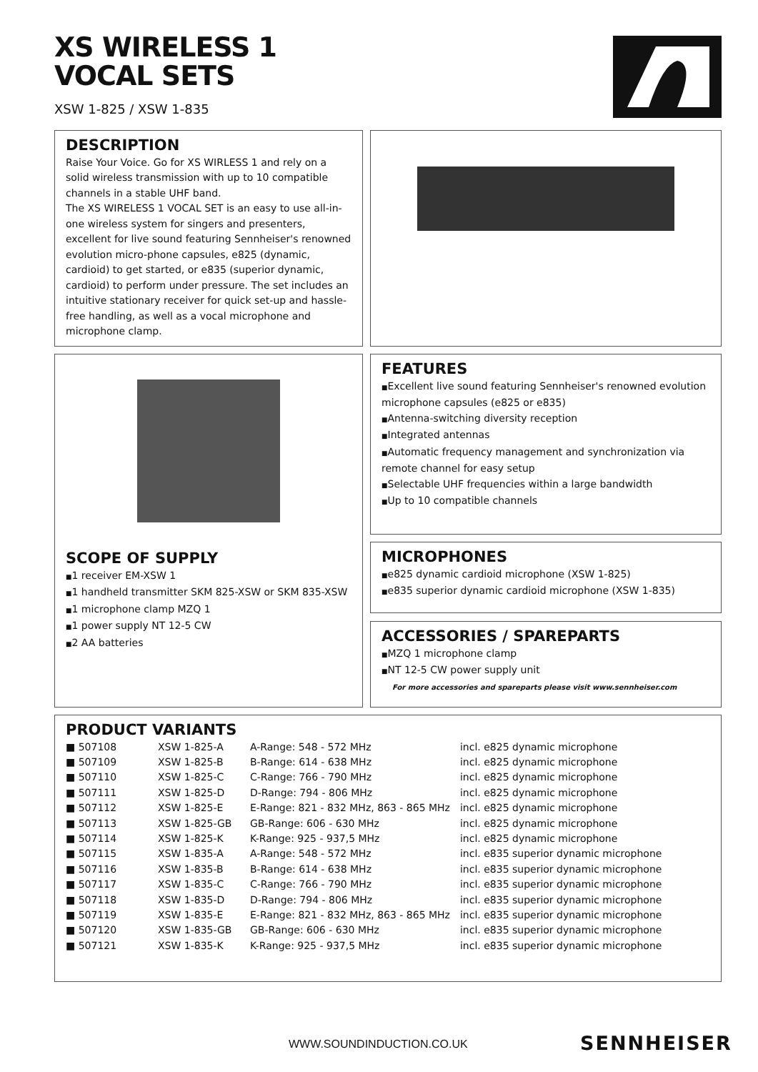XS WIRELESS 1
VOCAL SETS
XSW 1-825 / XSW 1-835
DESCRIPTION
Raise Your Voice. Go for XS WIRLESS 1 and rely on a solid wireless transmission with up to 10 compatible channels in a stable UHF band.
The XS WIRELESS 1 VOCAL SET is an easy to use all-in-one wireless system for singers and presenters, excellent for live sound featuring Sennheiser's renowned evolution micro-phone capsules, e825 (dynamic, cardioid) to get started, or e835 (superior dynamic, cardioid) to perform under pressure. The set includes an intuitive stationary receiver for quick set-up and hassle-free handling, as well as a vocal microphone and microphone clamp.
SCOPE OF SUPPLY
1 receiver EM-XSW 1
1 handheld transmitter SKM 825-XSW or SKM 835-XSW
1 microphone clamp MZQ 1
1 power supply NT 12-5 CW
2 AA batteries
FEATURES
Excellent live sound featuring Sennheiser's renowned evolution microphone capsules (e825 or e835)
Antenna-switching diversity reception
Integrated antennas
Automatic frequency management and synchronization via remote channel for easy setup
Selectable UHF frequencies within a large bandwidth
Up to 10 compatible channels
MICROPHONES
e825 dynamic cardioid microphone (XSW 1-825)
e835 superior dynamic cardioid microphone (XSW 1-835)
ACCESSORIES / SPAREPARTS
MZQ 1 microphone clamp
NT 12-5 CW power supply unit
For more accessories and spareparts please visit www.sennheiser.com
PRODUCT VARIANTS
| ■ 507108 | XSW 1-825-A | A-Range: 548 - 572 MHz | incl. e825 dynamic microphone |
| ■ 507109 | XSW 1-825-B | B-Range: 614 - 638 MHz | incl. e825 dynamic microphone |
| ■ 507110 | XSW 1-825-C | C-Range: 766 - 790 MHz | incl. e825 dynamic microphone |
| ■ 507111 | XSW 1-825-D | D-Range: 794 - 806 MHz | incl. e825 dynamic microphone |
| ■ 507112 | XSW 1-825-E | E-Range: 821 - 832 MHz, 863 - 865 MHz | incl. e825 dynamic microphone |
| ■ 507113 | XSW 1-825-GB | GB-Range: 606 - 630 MHz | incl. e825 dynamic microphone |
| ■ 507114 | XSW 1-825-K | K-Range: 925 - 937,5 MHz | incl. e825 dynamic microphone |
| ■ 507115 | XSW 1-835-A | A-Range: 548 - 572 MHz | incl. e835 superior dynamic microphone |
| ■ 507116 | XSW 1-835-B | B-Range: 614 - 638 MHz | incl. e835 superior dynamic microphone |
| ■ 507117 | XSW 1-835-C | C-Range: 766 - 790 MHz | incl. e835 superior dynamic microphone |
| ■ 507118 | XSW 1-835-D | D-Range: 794 - 806 MHz | incl. e835 superior dynamic microphone |
| ■ 507119 | XSW 1-835-E | E-Range: 821 - 832 MHz, 863 - 865 MHz | incl. e835 superior dynamic microphone |
| ■ 507120 | XSW 1-835-GB | GB-Range: 606 - 630 MHz | incl. e835 superior dynamic microphone |
| ■ 507121 | XSW 1-835-K | K-Range: 925 - 937,5 MHz | incl. e835 superior dynamic microphone |
WWW.SOUNDINDUCTION.CO.UK SENNHEISER